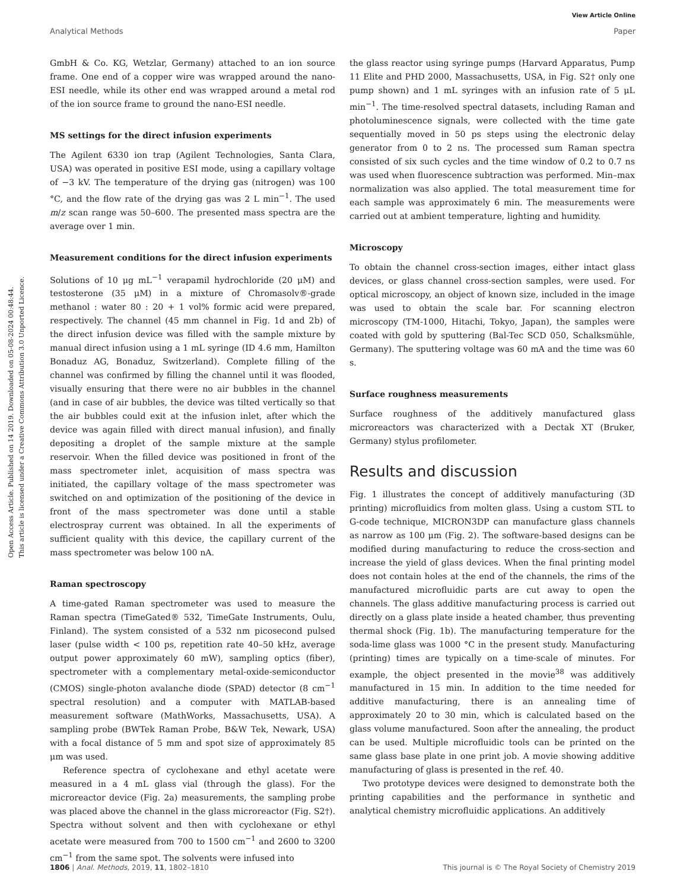View Article Online
Analytical Methods Paper
Open Access Article. Published on 14 2019. Downloaded on 05-08-2024 00:48:44.
This article is licensed under a Creative Commons Attribution 3.0 Unported Licence.
GmbH & Co. KG, Wetzlar, Germany) attached to an ion source frame. One end of a copper wire was wrapped around the nano-ESI needle, while its other end was wrapped around a metal rod of the ion source frame to ground the nano-ESI needle.
MS settings for the direct infusion experiments
The Agilent 6330 ion trap (Agilent Technologies, Santa Clara, USA) was operated in positive ESI mode, using a capillary voltage of −3 kV. The temperature of the drying gas (nitrogen) was 100 °C, and the flow rate of the drying gas was 2 L min<sup>−1</sup>. The used m/z scan range was 50–600. The presented mass spectra are the average over 1 min.
Measurement conditions for the direct infusion experiments
Solutions of 10 μg mL<sup>−1</sup> verapamil hydrochloride (20 μM) and testosterone (35 μM) in a mixture of Chromasolv®-grade methanol : water 80 : 20 + 1 vol% formic acid were prepared, respectively. The channel (45 mm channel in Fig. 1d and 2b) of the direct infusion device was filled with the sample mixture by manual direct infusion using a 1 mL syringe (ID 4.6 mm, Hamilton Bonaduz AG, Bonaduz, Switzerland). Complete filling of the channel was confirmed by filling the channel until it was flooded, visually ensuring that there were no air bubbles in the channel (and in case of air bubbles, the device was tilted vertically so that the air bubbles could exit at the infusion inlet, after which the device was again filled with direct manual infusion), and finally depositing a droplet of the sample mixture at the sample reservoir. When the filled device was positioned in front of the mass spectrometer inlet, acquisition of mass spectra was initiated, the capillary voltage of the mass spectrometer was switched on and optimization of the positioning of the device in front of the mass spectrometer was done until a stable electrospray current was obtained. In all the experiments of sufficient quality with this device, the capillary current of the mass spectrometer was below 100 nA.
Raman spectroscopy
A time-gated Raman spectrometer was used to measure the Raman spectra (TimeGated® 532, TimeGate Instruments, Oulu, Finland). The system consisted of a 532 nm picosecond pulsed laser (pulse width < 100 ps, repetition rate 40–50 kHz, average output power approximately 60 mW), sampling optics (fiber), spectrometer with a complementary metal-oxide-semiconductor (CMOS) single-photon avalanche diode (SPAD) detector (8 cm<sup>−1</sup> spectral resolution) and a computer with MATLAB-based measurement software (MathWorks, Massachusetts, USA). A sampling probe (BWTek Raman Probe, B&W Tek, Newark, USA) with a focal distance of 5 mm and spot size of approximately 85 μm was used.
Reference spectra of cyclohexane and ethyl acetate were measured in a 4 mL glass vial (through the glass). For the microreactor device (Fig. 2a) measurements, the sampling probe was placed above the channel in the glass microreactor (Fig. S2†). Spectra without solvent and then with cyclohexane or ethyl acetate were measured from 700 to 1500 cm<sup>−1</sup> and 2600 to 3200 cm<sup>−1</sup> from the same spot. The solvents were infused into
the glass reactor using syringe pumps (Harvard Apparatus, Pump 11 Elite and PHD 2000, Massachusetts, USA, in Fig. S2† only one pump shown) and 1 mL syringes with an infusion rate of 5 μL min<sup>−1</sup>. The time-resolved spectral datasets, including Raman and photoluminescence signals, were collected with the time gate sequentially moved in 50 ps steps using the electronic delay generator from 0 to 2 ns. The processed sum Raman spectra consisted of six such cycles and the time window of 0.2 to 0.7 ns was used when fluorescence subtraction was performed. Min–max normalization was also applied. The total measurement time for each sample was approximately 6 min. The measurements were carried out at ambient temperature, lighting and humidity.
Microscopy
To obtain the channel cross-section images, either intact glass devices, or glass channel cross-section samples, were used. For optical microscopy, an object of known size, included in the image was used to obtain the scale bar. For scanning electron microscopy (TM-1000, Hitachi, Tokyo, Japan), the samples were coated with gold by sputtering (Bal-Tec SCD 050, Schalksmühle, Germany). The sputtering voltage was 60 mA and the time was 60 s.
Surface roughness measurements
Surface roughness of the additively manufactured glass microreactors was characterized with a Dectak XT (Bruker, Germany) stylus profilometer.
Results and discussion
Fig. 1 illustrates the concept of additively manufacturing (3D printing) microfluidics from molten glass. Using a custom STL to G-code technique, MICRON3DP can manufacture glass channels as narrow as 100 μm (Fig. 2). The software-based designs can be modified during manufacturing to reduce the cross-section and increase the yield of glass devices. When the final printing model does not contain holes at the end of the channels, the rims of the manufactured microfluidic parts are cut away to open the channels. The glass additive manufacturing process is carried out directly on a glass plate inside a heated chamber, thus preventing thermal shock (Fig. 1b). The manufacturing temperature for the soda-lime glass was 1000 °C in the present study. Manufacturing (printing) times are typically on a time-scale of minutes. For example, the object presented in the movie<sup>38</sup> was additively manufactured in 15 min. In addition to the time needed for additive manufacturing, there is an annealing time of approximately 20 to 30 min, which is calculated based on the glass volume manufactured. Soon after the annealing, the product can be used. Multiple microfluidic tools can be printed on the same glass base plate in one print job. A movie showing additive manufacturing of glass is presented in the ref. 40.
Two prototype devices were designed to demonstrate both the printing capabilities and the performance in synthetic and analytical chemistry microfluidic applications. An additively
1806 | Anal. Methods, 2019, 11, 1802–1810 This journal is © The Royal Society of Chemistry 2019